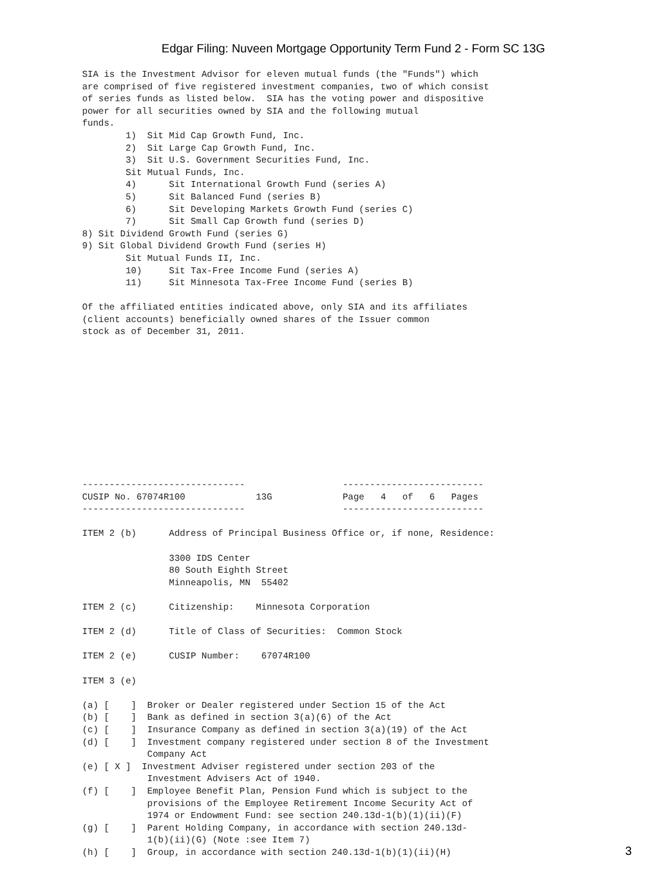Edgar Filing: Nuveen Mortgage Opportunity Term Fund 2 - Form SC 13G
SIA is the Investment Advisor for eleven mutual funds (the "Funds") which
are comprised of five registered investment companies, two of which consist
of series funds as listed below.  SIA has the voting power and dispositive
power for all securities owned by SIA and the following mutual
funds.
        1)  Sit Mid Cap Growth Fund, Inc.
        2)  Sit Large Cap Growth Fund, Inc.
        3)  Sit U.S. Government Securities Fund, Inc.
        Sit Mutual Funds, Inc.
        4)      Sit International Growth Fund (series A)
        5)      Sit Balanced Fund (series B)
        6)      Sit Developing Markets Growth Fund (series C)
        7)      Sit Small Cap Growth fund (series D)
8) Sit Dividend Growth Fund (series G)
9) Sit Global Dividend Growth Fund (series H)
        Sit Mutual Funds II, Inc.
        10)     Sit Tax-Free Income Fund (series A)
        11)     Sit Minnesota Tax-Free Income Fund (series B)

Of the affiliated entities indicated above, only SIA and its affiliates
(client accounts) beneficially owned shares of the Issuer common
stock as of December 31, 2011.
------------------------------                  --------------------------
CUSIP No. 67074R100             13G             Page   4   of   6   Pages
------------------------------                  --------------------------

ITEM 2 (b)      Address of Principal Business Office or, if none, Residence:

                3300 IDS Center
                80 South Eighth Street
                Minneapolis, MN  55402

ITEM 2 (c)      Citizenship:    Minnesota Corporation

ITEM 2 (d)      Title of Class of Securities:  Common Stock

ITEM 2 (e)      CUSIP Number:    67074R100

ITEM 3 (e)

(a) [    ]  Broker or Dealer registered under Section 15 of the Act
(b) [    ]  Bank as defined in section 3(a)(6) of the Act
(c) [    ]  Insurance Company as defined in section 3(a)(19) of the Act
(d) [    ]  Investment company registered under section 8 of the Investment
            Company Act
(e) [ X ]  Investment Adviser registered under section 203 of the
            Investment Advisers Act of 1940.
(f) [    ]  Employee Benefit Plan, Pension Fund which is subject to the
            provisions of the Employee Retirement Income Security Act of
            1974 or Endowment Fund: see section 240.13d-1(b)(1)(ii)(F)
(g) [    ]  Parent Holding Company, in accordance with section 240.13d-
            1(b)(ii)(G) (Note :see Item 7)
(h) [    ]  Group, in accordance with section 240.13d-1(b)(1)(ii)(H)
3